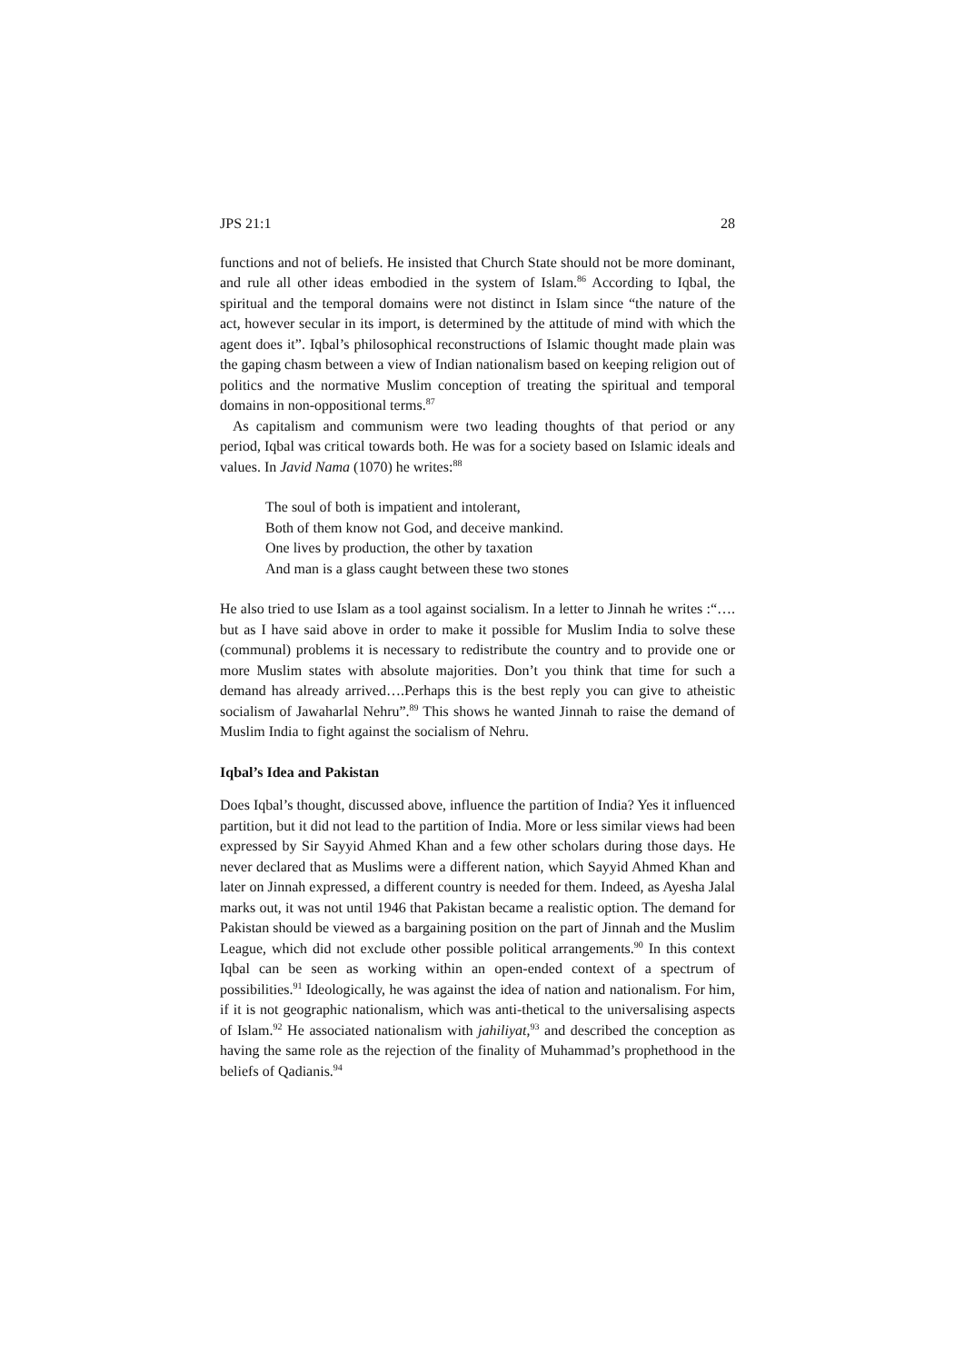JPS 21:1 28
functions and not of beliefs. He insisted that Church State should not be more dominant, and rule all other ideas embodied in the system of Islam.<sup>86</sup> According to Iqbal, the spiritual and the temporal domains were not distinct in Islam since “the nature of the act, however secular in its import, is determined by the attitude of mind with which the agent does it”. Iqbal’s philosophical reconstructions of Islamic thought made plain was the gaping chasm between a view of Indian nationalism based on keeping religion out of politics and the normative Muslim conception of treating the spiritual and temporal domains in non-oppositional terms.<sup>87</sup>
As capitalism and communism were two leading thoughts of that period or any period, Iqbal was critical towards both. He was for a society based on Islamic ideals and values. In Javid Nama (1070) he writes:<sup>88</sup>
The soul of both is impatient and intolerant,
Both of them know not God, and deceive mankind.
One lives by production, the other by taxation
And man is a glass caught between these two stones
He also tried to use Islam as a tool against socialism. In a letter to Jinnah he writes :“…. but as I have said above in order to make it possible for Muslim India to solve these (communal) problems it is necessary to redistribute the country and to provide one or more Muslim states with absolute majorities. Don’t you think that time for such a demand has already arrived….Perhaps this is the best reply you can give to atheistic socialism of Jawaharlal Nehru”.<sup>89</sup> This shows he wanted Jinnah to raise the demand of Muslim India to fight against the socialism of Nehru.
Iqbal’s Idea and Pakistan
Does Iqbal’s thought, discussed above, influence the partition of India? Yes it influenced partition, but it did not lead to the partition of India. More or less similar views had been expressed by Sir Sayyid Ahmed Khan and a few other scholars during those days. He never declared that as Muslims were a different nation, which Sayyid Ahmed Khan and later on Jinnah expressed, a different country is needed for them. Indeed, as Ayesha Jalal marks out, it was not until 1946 that Pakistan became a realistic option. The demand for Pakistan should be viewed as a bargaining position on the part of Jinnah and the Muslim League, which did not exclude other possible political arrangements.<sup>90</sup> In this context Iqbal can be seen as working within an open-ended context of a spectrum of possibilities.<sup>91</sup> Ideologically, he was against the idea of nation and nationalism. For him, if it is not geographic nationalism, which was anti-thetical to the universalising aspects of Islam.<sup>92</sup> He associated nationalism with jahiliyat,<sup>93</sup> and described the conception as having the same role as the rejection of the finality of Muhammad’s prophethood in the beliefs of Qadianis.<sup>94</sup>